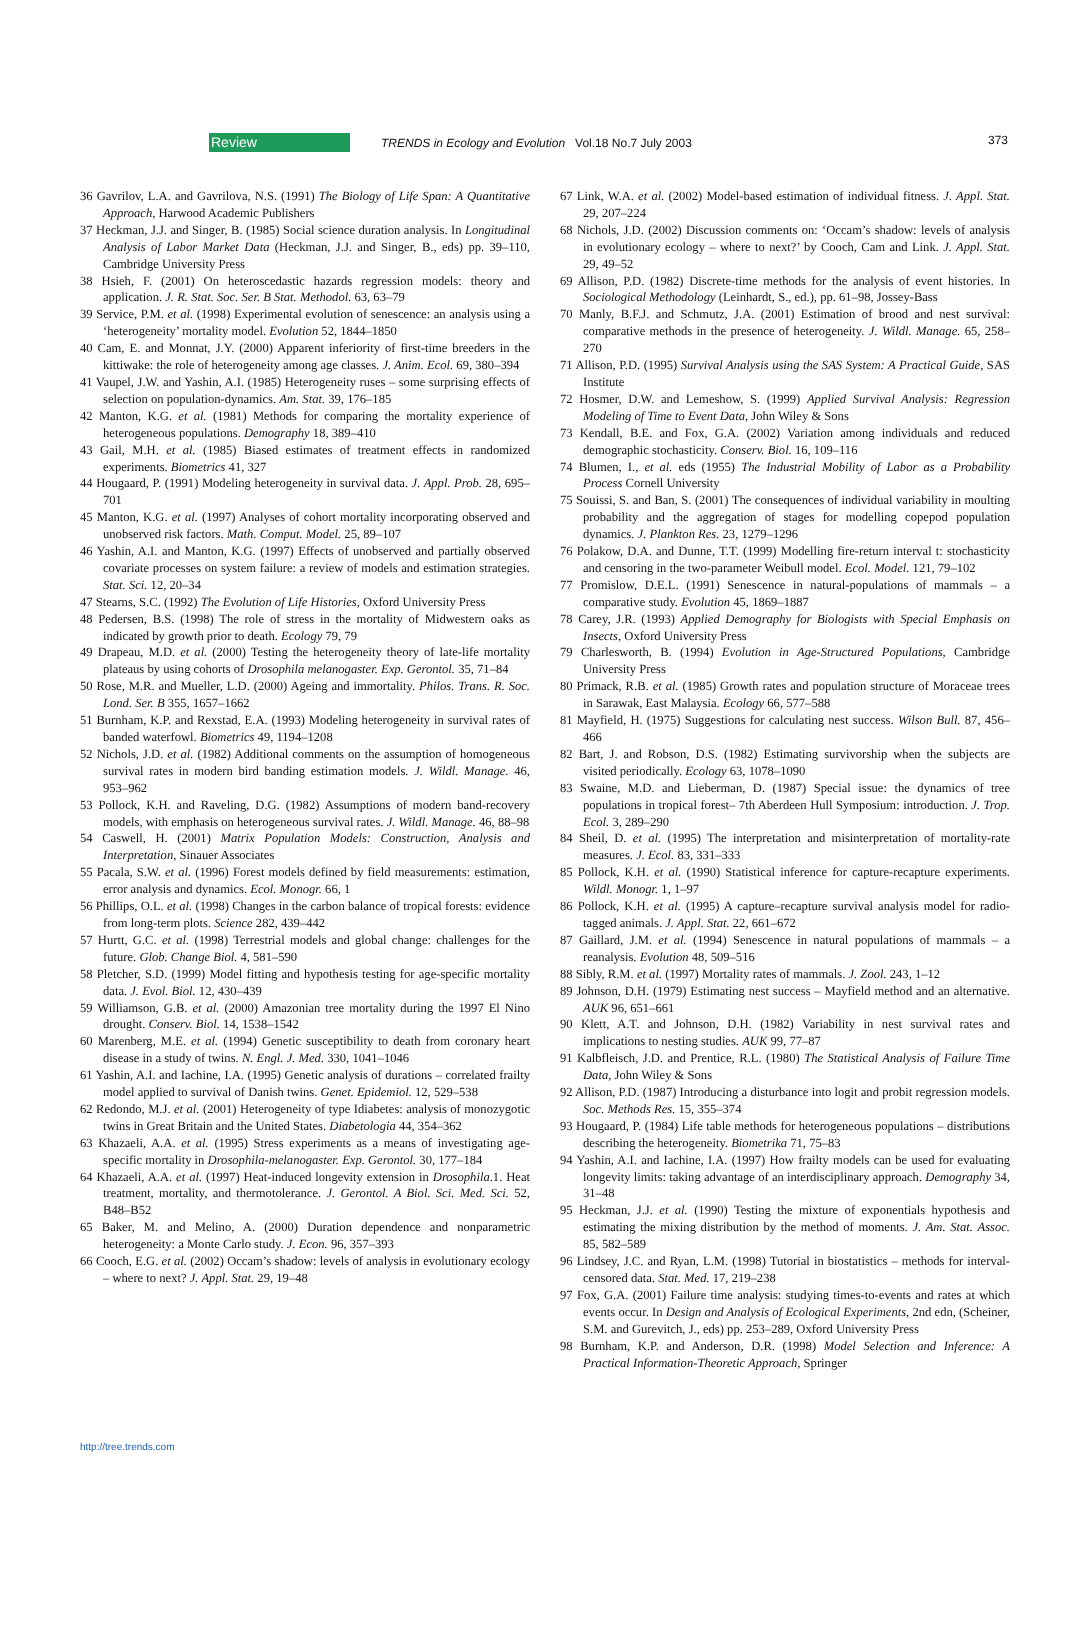Review TRENDS in Ecology and Evolution Vol.18 No.7 July 2003 373
36 Gavrilov, L.A. and Gavrilova, N.S. (1991) The Biology of Life Span: A Quantitative Approach, Harwood Academic Publishers
37 Heckman, J.J. and Singer, B. (1985) Social science duration analysis. In Longitudinal Analysis of Labor Market Data (Heckman, J.J. and Singer, B., eds) pp. 39–110, Cambridge University Press
38 Hsieh, F. (2001) On heteroscedastic hazards regression models: theory and application. J. R. Stat. Soc. Ser. B Stat. Methodol. 63, 63–79
39 Service, P.M. et al. (1998) Experimental evolution of senescence: an analysis using a ‘heterogeneity’ mortality model. Evolution 52, 1844–1850
40 Cam, E. and Monnat, J.Y. (2000) Apparent inferiority of first-time breeders in the kittiwake: the role of heterogeneity among age classes. J. Anim. Ecol. 69, 380–394
41 Vaupel, J.W. and Yashin, A.I. (1985) Heterogeneity ruses – some surprising effects of selection on population-dynamics. Am. Stat. 39, 176–185
42 Manton, K.G. et al. (1981) Methods for comparing the mortality experience of heterogeneous populations. Demography 18, 389–410
43 Gail, M.H. et al. (1985) Biased estimates of treatment effects in randomized experiments. Biometrics 41, 327
44 Hougaard, P. (1991) Modeling heterogeneity in survival data. J. Appl. Prob. 28, 695–701
45 Manton, K.G. et al. (1997) Analyses of cohort mortality incorporating observed and unobserved risk factors. Math. Comput. Model. 25, 89–107
46 Yashin, A.I. and Manton, K.G. (1997) Effects of unobserved and partially observed covariate processes on system failure: a review of models and estimation strategies. Stat. Sci. 12, 20–34
47 Stearns, S.C. (1992) The Evolution of Life Histories, Oxford University Press
48 Pedersen, B.S. (1998) The role of stress in the mortality of Midwestern oaks as indicated by growth prior to death. Ecology 79, 79
49 Drapeau, M.D. et al. (2000) Testing the heterogeneity theory of late-life mortality plateaus by using cohorts of Drosophila melanogaster. Exp. Gerontol. 35, 71–84
50 Rose, M.R. and Mueller, L.D. (2000) Ageing and immortality. Philos. Trans. R. Soc. Lond. Ser. B 355, 1657–1662
51 Burnham, K.P. and Rexstad, E.A. (1993) Modeling heterogeneity in survival rates of banded waterfowl. Biometrics 49, 1194–1208
52 Nichols, J.D. et al. (1982) Additional comments on the assumption of homogeneous survival rates in modern bird banding estimation models. J. Wildl. Manage. 46, 953–962
53 Pollock, K.H. and Raveling, D.G. (1982) Assumptions of modern band-recovery models, with emphasis on heterogeneous survival rates. J. Wildl. Manage. 46, 88–98
54 Caswell, H. (2001) Matrix Population Models: Construction, Analysis and Interpretation, Sinauer Associates
55 Pacala, S.W. et al. (1996) Forest models defined by field measurements: estimation, error analysis and dynamics. Ecol. Monogr. 66, 1
56 Phillips, O.L. et al. (1998) Changes in the carbon balance of tropical forests: evidence from long-term plots. Science 282, 439–442
57 Hurtt, G.C. et al. (1998) Terrestrial models and global change: challenges for the future. Glob. Change Biol. 4, 581–590
58 Pletcher, S.D. (1999) Model fitting and hypothesis testing for age-specific mortality data. J. Evol. Biol. 12, 430–439
59 Williamson, G.B. et al. (2000) Amazonian tree mortality during the 1997 El Nino drought. Conserv. Biol. 14, 1538–1542
60 Marenberg, M.E. et al. (1994) Genetic susceptibility to death from coronary heart disease in a study of twins. N. Engl. J. Med. 330, 1041–1046
61 Yashin, A.I. and Iachine, I.A. (1995) Genetic analysis of durations – correlated frailty model applied to survival of Danish twins. Genet. Epidemiol. 12, 529–538
62 Redondo, M.J. et al. (2001) Heterogeneity of type Idiabetes: analysis of monozygotic twins in Great Britain and the United States. Diabetologia 44, 354–362
63 Khazaeli, A.A. et al. (1995) Stress experiments as a means of investigating age-specific mortality in Drosophila-melanogaster. Exp. Gerontol. 30, 177–184
64 Khazaeli, A.A. et al. (1997) Heat-induced longevity extension in Drosophila.1. Heat treatment, mortality, and thermotolerance. J. Gerontol. A Biol. Sci. Med. Sci. 52, B48–B52
65 Baker, M. and Melino, A. (2000) Duration dependence and nonparametric heterogeneity: a Monte Carlo study. J. Econ. 96, 357–393
66 Cooch, E.G. et al. (2002) Occam’s shadow: levels of analysis in evolutionary ecology – where to next? J. Appl. Stat. 29, 19–48
67 Link, W.A. et al. (2002) Model-based estimation of individual fitness. J. Appl. Stat. 29, 207–224
68 Nichols, J.D. (2002) Discussion comments on: ‘Occam’s shadow: levels of analysis in evolutionary ecology – where to next?’ by Cooch, Cam and Link. J. Appl. Stat. 29, 49–52
69 Allison, P.D. (1982) Discrete-time methods for the analysis of event histories. In Sociological Methodology (Leinhardt, S., ed.), pp. 61–98, Jossey-Bass
70 Manly, B.F.J. and Schmutz, J.A. (2001) Estimation of brood and nest survival: comparative methods in the presence of heterogeneity. J. Wildl. Manage. 65, 258–270
71 Allison, P.D. (1995) Survival Analysis using the SAS System: A Practical Guide, SAS Institute
72 Hosmer, D.W. and Lemeshow, S. (1999) Applied Survival Analysis: Regression Modeling of Time to Event Data, John Wiley & Sons
73 Kendall, B.E. and Fox, G.A. (2002) Variation among individuals and reduced demographic stochasticity. Conserv. Biol. 16, 109–116
74 Blumen, I., et al. eds (1955) The Industrial Mobility of Labor as a Probability Process Cornell University
75 Souissi, S. and Ban, S. (2001) The consequences of individual variability in moulting probability and the aggregation of stages for modelling copepod population dynamics. J. Plankton Res. 23, 1279–1296
76 Polakow, D.A. and Dunne, T.T. (1999) Modelling fire-return interval t: stochasticity and censoring in the two-parameter Weibull model. Ecol. Model. 121, 79–102
77 Promislow, D.E.L. (1991) Senescence in natural-populations of mammals – a comparative study. Evolution 45, 1869–1887
78 Carey, J.R. (1993) Applied Demography for Biologists with Special Emphasis on Insects, Oxford University Press
79 Charlesworth, B. (1994) Evolution in Age-Structured Populations, Cambridge University Press
80 Primack, R.B. et al. (1985) Growth rates and population structure of Moraceae trees in Sarawak, East Malaysia. Ecology 66, 577–588
81 Mayfield, H. (1975) Suggestions for calculating nest success. Wilson Bull. 87, 456–466
82 Bart, J. and Robson, D.S. (1982) Estimating survivorship when the subjects are visited periodically. Ecology 63, 1078–1090
83 Swaine, M.D. and Lieberman, D. (1987) Special issue: the dynamics of tree populations in tropical forest– 7th Aberdeen Hull Symposium: introduction. J. Trop. Ecol. 3, 289–290
84 Sheil, D. et al. (1995) The interpretation and misinterpretation of mortality-rate measures. J. Ecol. 83, 331–333
85 Pollock, K.H. et al. (1990) Statistical inference for capture-recapture experiments. Wildl. Monogr. 1, 1–97
86 Pollock, K.H. et al. (1995) A capture–recapture survival analysis model for radio-tagged animals. J. Appl. Stat. 22, 661–672
87 Gaillard, J.M. et al. (1994) Senescence in natural populations of mammals – a reanalysis. Evolution 48, 509–516
88 Sibly, R.M. et al. (1997) Mortality rates of mammals. J. Zool. 243, 1–12
89 Johnson, D.H. (1979) Estimating nest success – Mayfield method and an alternative. AUK 96, 651–661
90 Klett, A.T. and Johnson, D.H. (1982) Variability in nest survival rates and implications to nesting studies. AUK 99, 77–87
91 Kalbfleisch, J.D. and Prentice, R.L. (1980) The Statistical Analysis of Failure Time Data, John Wiley & Sons
92 Allison, P.D. (1987) Introducing a disturbance into logit and probit regression models. Soc. Methods Res. 15, 355–374
93 Hougaard, P. (1984) Life table methods for heterogeneous populations – distributions describing the heterogeneity. Biometrika 71, 75–83
94 Yashin, A.I. and Iachine, I.A. (1997) How frailty models can be used for evaluating longevity limits: taking advantage of an interdisciplinary approach. Demography 34, 31–48
95 Heckman, J.J. et al. (1990) Testing the mixture of exponentials hypothesis and estimating the mixing distribution by the method of moments. J. Am. Stat. Assoc. 85, 582–589
96 Lindsey, J.C. and Ryan, L.M. (1998) Tutorial in biostatistics – methods for interval-censored data. Stat. Med. 17, 219–238
97 Fox, G.A. (2001) Failure time analysis: studying times-to-events and rates at which events occur. In Design and Analysis of Ecological Experiments, 2nd edn, (Scheiner, S.M. and Gurevitch, J., eds) pp. 253–289, Oxford University Press
98 Burnham, K.P. and Anderson, D.R. (1998) Model Selection and Inference: A Practical Information-Theoretic Approach, Springer
http://tree.trends.com